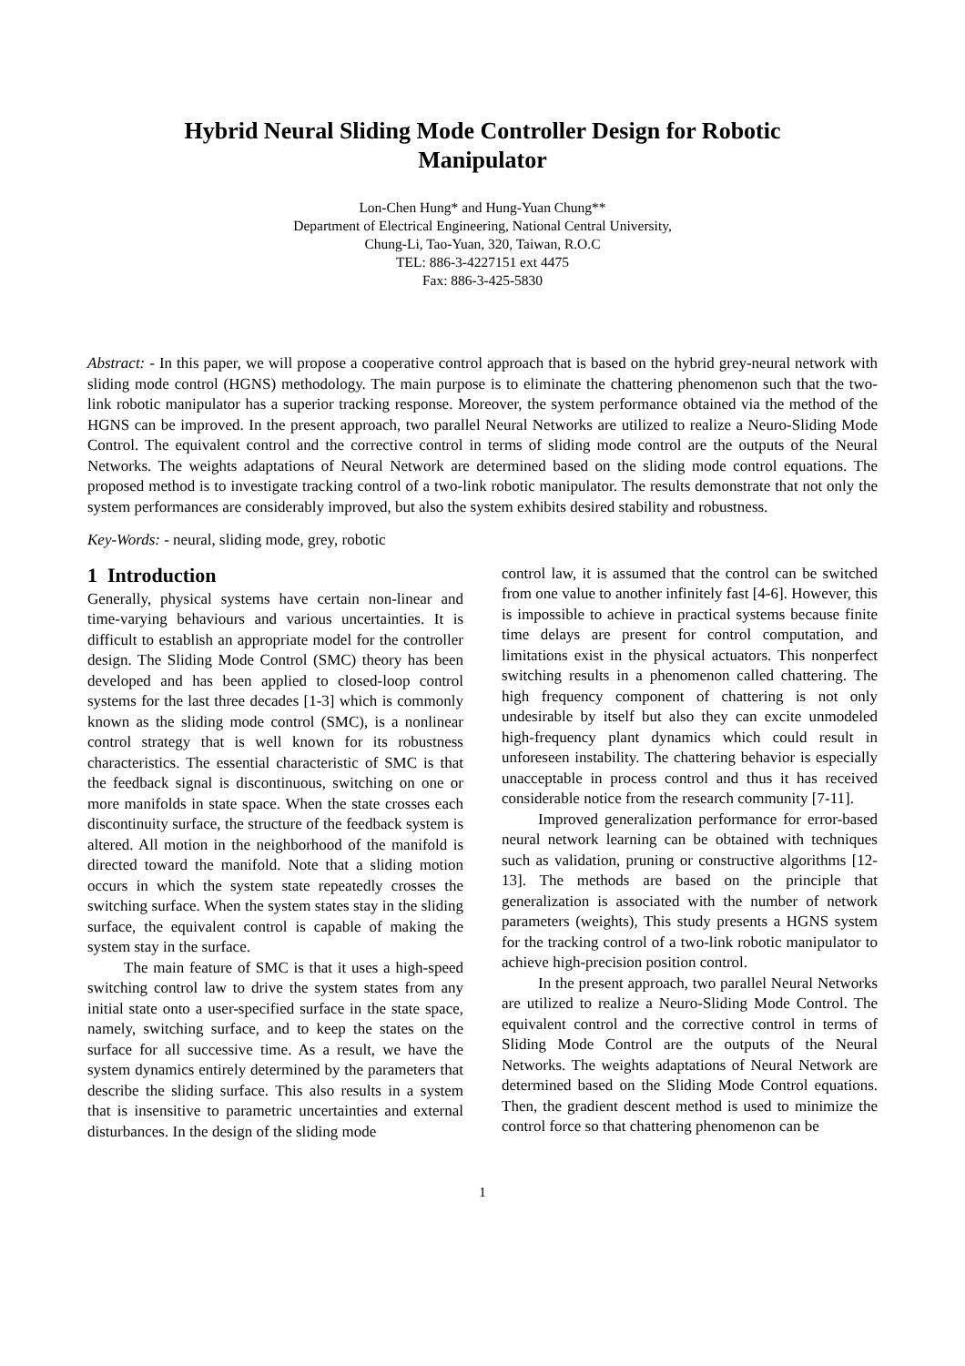Hybrid Neural Sliding Mode Controller Design for Robotic Manipulator
Lon-Chen Hung* and Hung-Yuan Chung**
Department of Electrical Engineering, National Central University,
Chung-Li, Tao-Yuan, 320, Taiwan, R.O.C
TEL: 886-3-4227151 ext 4475
Fax: 886-3-425-5830
Abstract: - In this paper, we will propose a cooperative control approach that is based on the hybrid grey-neural network with sliding mode control (HGNS) methodology. The main purpose is to eliminate the chattering phenomenon such that the two-link robotic manipulator has a superior tracking response. Moreover, the system performance obtained via the method of the HGNS can be improved. In the present approach, two parallel Neural Networks are utilized to realize a Neuro-Sliding Mode Control. The equivalent control and the corrective control in terms of sliding mode control are the outputs of the Neural Networks. The weights adaptations of Neural Network are determined based on the sliding mode control equations. The proposed method is to investigate tracking control of a two-link robotic manipulator. The results demonstrate that not only the system performances are considerably improved, but also the system exhibits desired stability and robustness.
Key-Words: - neural, sliding mode, grey, robotic
1 Introduction
Generally, physical systems have certain non-linear and time-varying behaviours and various uncertainties. It is difficult to establish an appropriate model for the controller design. The Sliding Mode Control (SMC) theory has been developed and has been applied to closed-loop control systems for the last three decades [1-3] which is commonly known as the sliding mode control (SMC), is a nonlinear control strategy that is well known for its robustness characteristics. The essential characteristic of SMC is that the feedback signal is discontinuous, switching on one or more manifolds in state space. When the state crosses each discontinuity surface, the structure of the feedback system is altered. All motion in the neighborhood of the manifold is directed toward the manifold. Note that a sliding motion occurs in which the system state repeatedly crosses the switching surface. When the system states stay in the sliding surface, the equivalent control is capable of making the system stay in the surface.
The main feature of SMC is that it uses a high-speed switching control law to drive the system states from any initial state onto a user-specified surface in the state space, namely, switching surface, and to keep the states on the surface for all successive time. As a result, we have the system dynamics entirely determined by the parameters that describe the sliding surface. This also results in a system that is insensitive to parametric uncertainties and external disturbances. In the design of the sliding mode
control law, it is assumed that the control can be switched from one value to another infinitely fast [4-6]. However, this is impossible to achieve in practical systems because finite time delays are present for control computation, and limitations exist in the physical actuators. This nonperfect switching results in a phenomenon called chattering. The high frequency component of chattering is not only undesirable by itself but also they can excite unmodeled high-frequency plant dynamics which could result in unforeseen instability. The chattering behavior is especially unacceptable in process control and thus it has received considerable notice from the research community [7-11].
Improved generalization performance for error-based neural network learning can be obtained with techniques such as validation, pruning or constructive algorithms [12-13]. The methods are based on the principle that generalization is associated with the number of network parameters (weights), This study presents a HGNS system for the tracking control of a two-link robotic manipulator to achieve high-precision position control.
In the present approach, two parallel Neural Networks are utilized to realize a Neuro-Sliding Mode Control. The equivalent control and the corrective control in terms of Sliding Mode Control are the outputs of the Neural Networks. The weights adaptations of Neural Network are determined based on the Sliding Mode Control equations. Then, the gradient descent method is used to minimize the control force so that chattering phenomenon can be
1